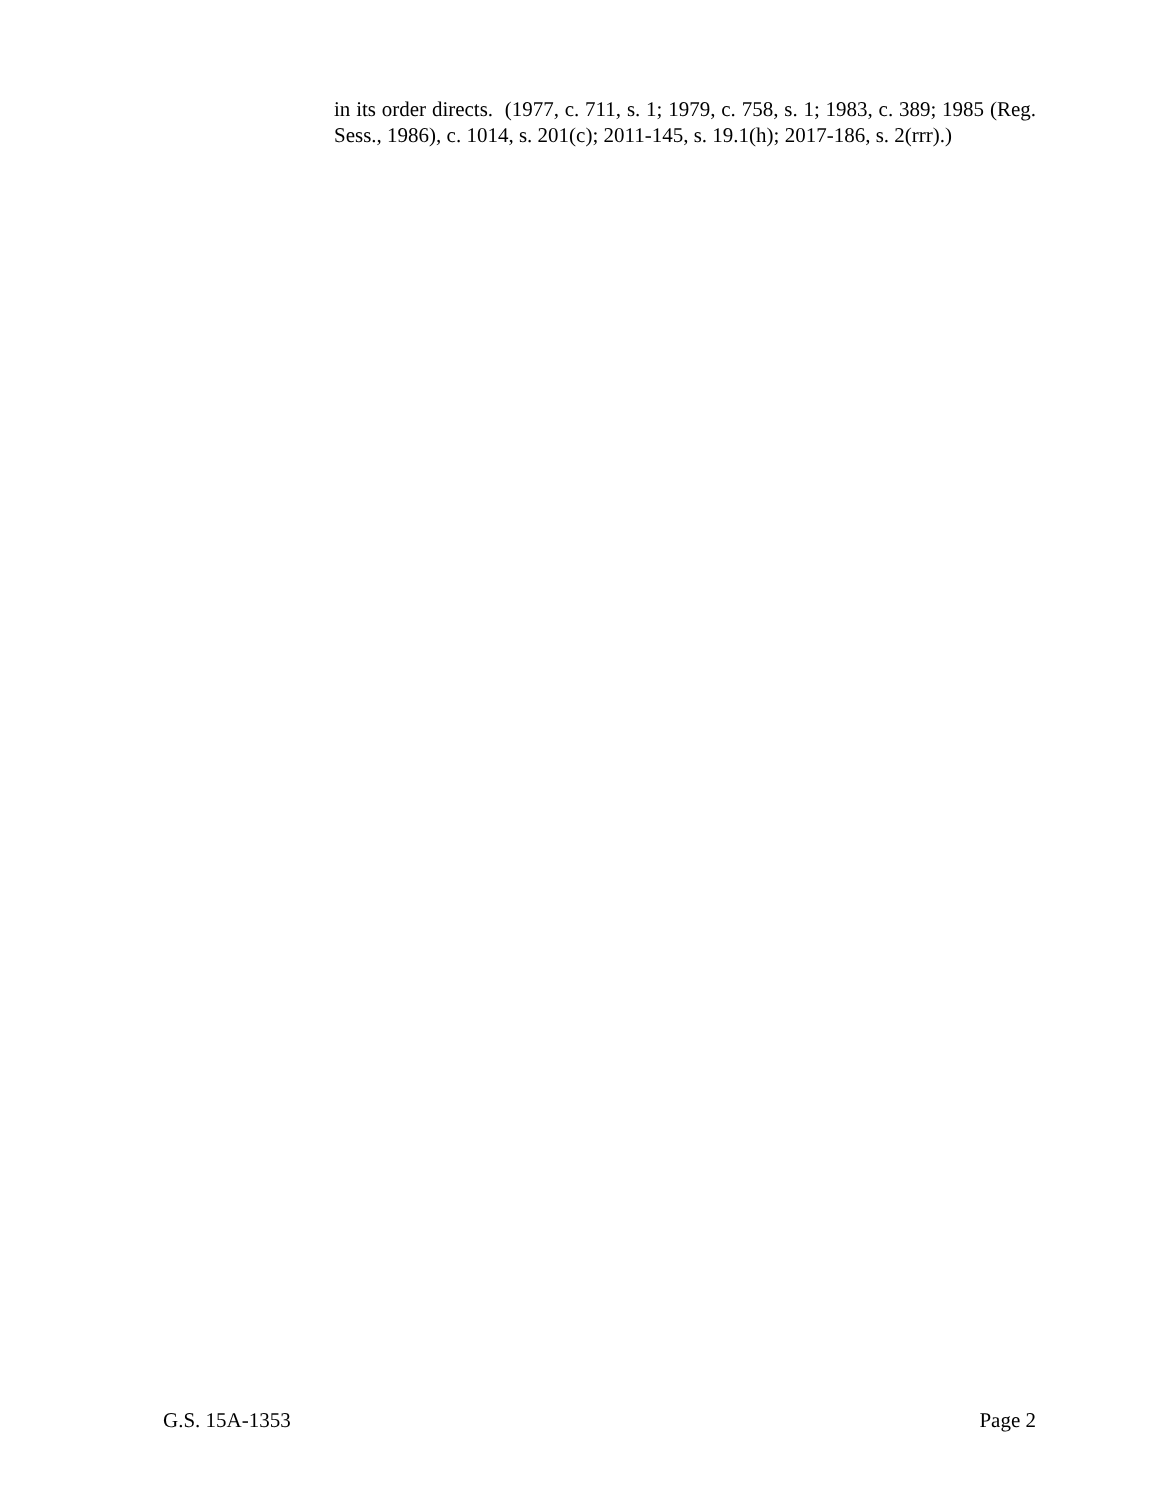in its order directs. (1977, c. 711, s. 1; 1979, c. 758, s. 1; 1983, c. 389; 1985 (Reg. Sess., 1986), c. 1014, s. 201(c); 2011-145, s. 19.1(h); 2017-186, s. 2(rrr).)
G.S. 15A-1353 Page 2